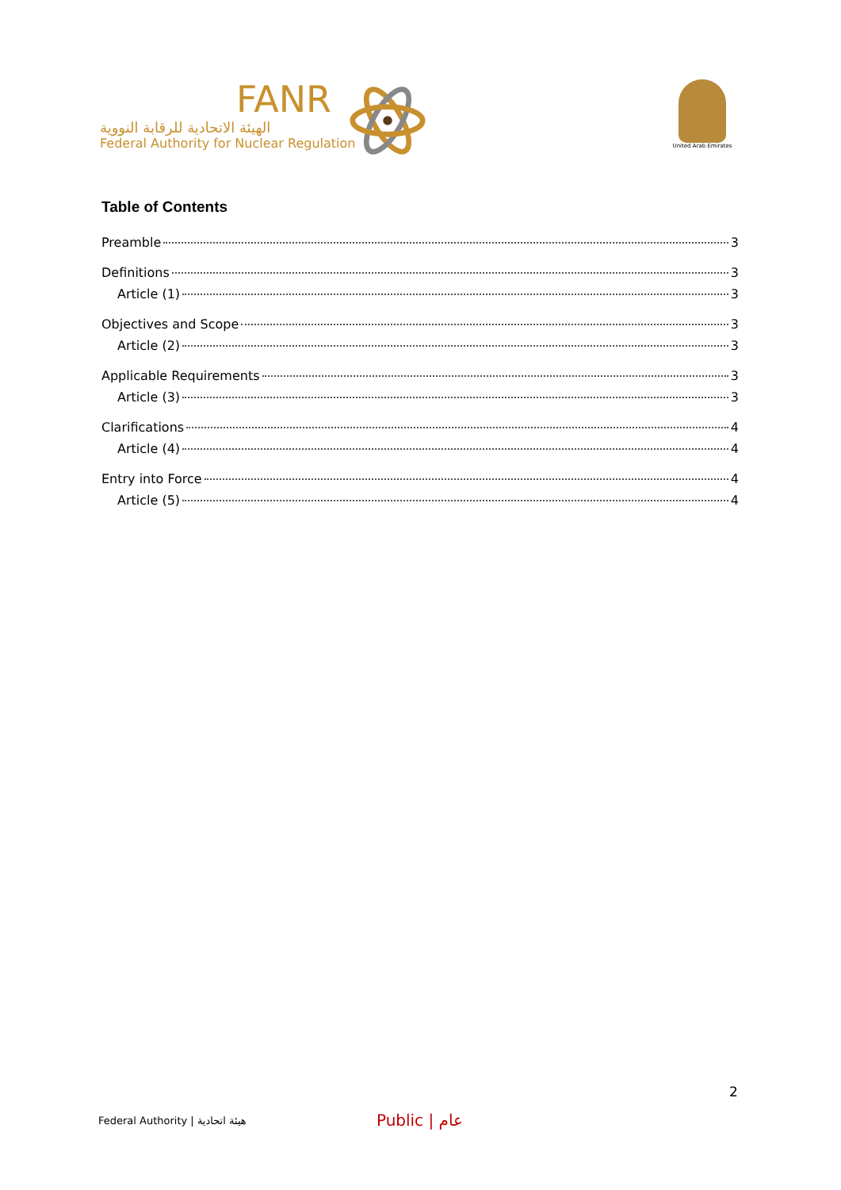FANR
الهيئة الاتحادية للرقابة النووية
Federal Authority for Nuclear Regulation
United Arab Emirates
Table of Contents
Preamble 3
Definitions 3
Article (1) 3
Objectives and Scope 3
Article (2) 3
Applicable Requirements 3
Article (3) 3
Clarifications 4
Article (4) 4
Entry into Force 4
Article (5) 4
2
Federal Authority | هيئة اتحادية Public | عام